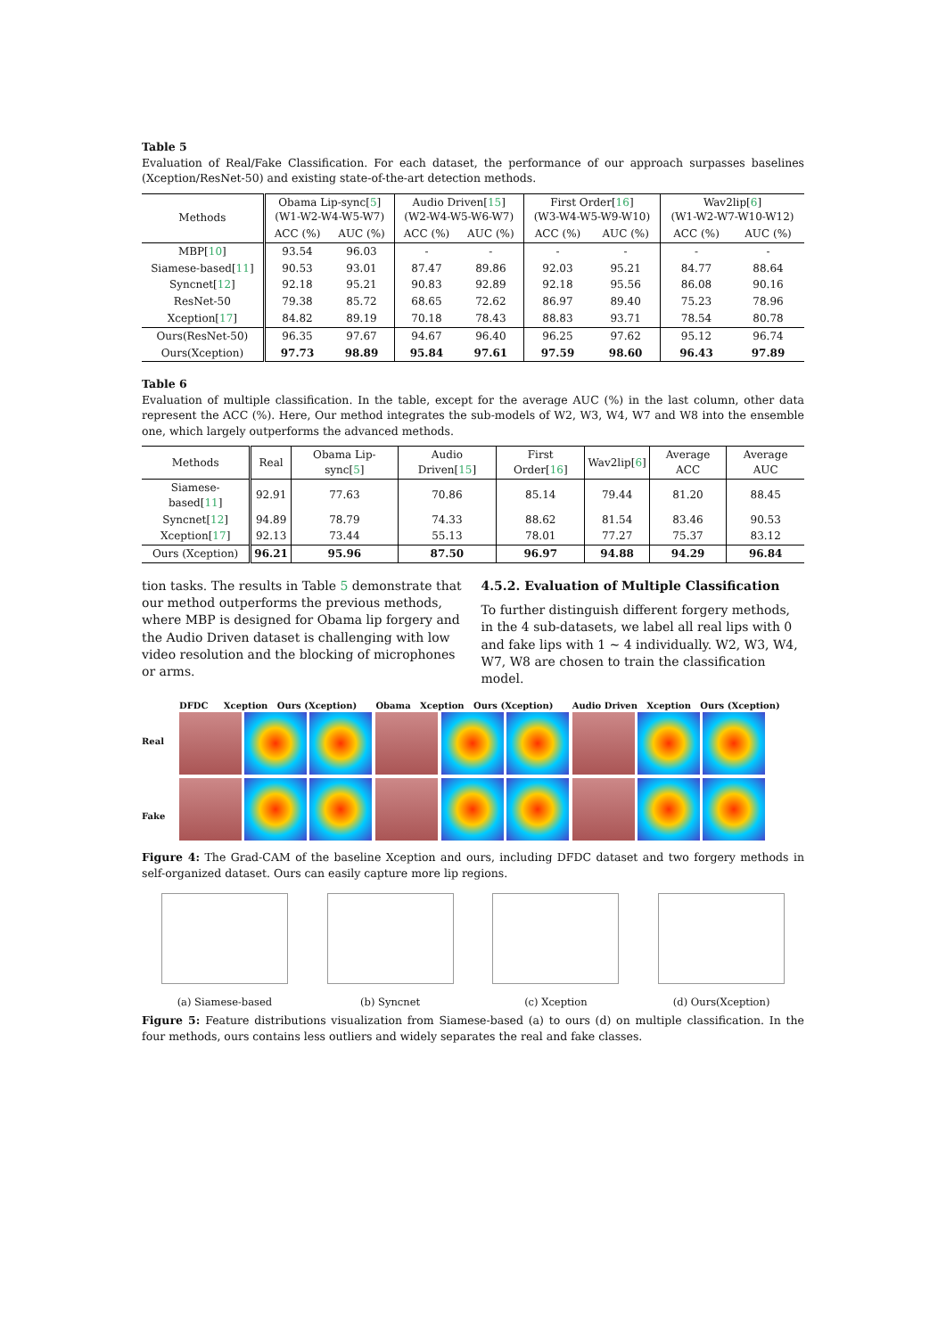Table 5
Evaluation of Real/Fake Classification. For each dataset, the performance of our approach surpasses baselines (Xception/ResNet-50) and existing state-of-the-art detection methods.
| Methods | Obama Lip-sync[ 5 ] (W1-W2-W4-W5-W7) | | Audio Driven[ 15 ] (W2-W4-W5-W6-W7) | | First Order[ 16 ] (W3-W4-W5-W9-W10) | | Wav2lip[ 6 ] (W1-W2-W7-W10-W12) | |
| --- | --- | --- | --- | --- | --- | --- | --- | --- |
| | ACC (%) | AUC (%) | ACC (%) | AUC (%) | ACC (%) | AUC (%) | ACC (%) | AUC (%) |
| MBP[ 10 ] | 93.54 | 96.03 | - | - | - | - | - | - |
| Siamese-based[ 11 ] | 90.53 | 93.01 | 87.47 | 89.86 | 92.03 | 95.21 | 84.77 | 88.64 |
| Syncnet[ 12 ] | 92.18 | 95.21 | 90.83 | 92.89 | 92.18 | 95.56 | 86.08 | 90.16 |
| ResNet-50 | 79.38 | 85.72 | 68.65 | 72.62 | 86.97 | 89.40 | 75.23 | 78.96 |
| Xception[ 17 ] | 84.82 | 89.19 | 70.18 | 78.43 | 88.83 | 93.71 | 78.54 | 80.78 |
| Ours(ResNet-50) | 96.35 | 97.67 | 94.67 | 96.40 | 96.25 | 97.62 | 95.12 | 96.74 |
| Ours(Xception) | 97.73 | 98.89 | 95.84 | 97.61 | 97.59 | 98.60 | 96.43 | 97.89 |
Table 6
Evaluation of multiple classification. In the table, except for the average AUC (%) in the last column, other data represent the ACC (%). Here, Our method integrates the sub-models of W2, W3, W4, W7 and W8 into the ensemble one, which largely outperforms the advanced methods.
| Methods | Real | Obama Lip-sync[ 5 ] | Audio Driven[ 15 ] | First Order[ 16 ] | Wav2lip[ 6 ] | Average ACC | Average AUC |
| --- | --- | --- | --- | --- | --- | --- | --- |
| Siamese-based[ 11 ] | 92.91 | 77.63 | 70.86 | 85.14 | 79.44 | 81.20 | 88.45 |
| Syncnet[ 12 ] | 94.89 | 78.79 | 74.33 | 88.62 | 81.54 | 83.46 | 90.53 |
| Xception[ 17 ] | 92.13 | 73.44 | 55.13 | 78.01 | 77.27 | 75.37 | 83.12 |
| Ours (Xception) | 96.21 | 95.96 | 87.50 | 96.97 | 94.88 | 94.29 | 96.84 |
tion tasks. The results in Table 5 demonstrate that our method outperforms the previous methods, where MBP is designed for Obama lip forgery and the Audio Driven dataset is challenging with low video resolution and the blocking of microphones or arms.
4.5.2. Evaluation of Multiple Classification
To further distinguish different forgery methods, in the 4 sub-datasets, we label all real lips with 0 and fake lips with 1 ∼ 4 individually. W2, W3, W4, W7, W8 are chosen to train the classification model.
Real
Fake
DFDC Xception Ours (Xception)
Obama Xception Ours (Xception)
Audio Driven Xception Ours (Xception)
Figure 4: The Grad-CAM of the baseline Xception and ours, including DFDC dataset and two forgery methods in self-organized dataset. Ours can easily capture more lip regions.
(a) Siamese-based (b) Syncnet (c) Xception (d) Ours(Xception)
Figure 5: Feature distributions visualization from Siamese-based (a) to ours (d) on multiple classification. In the four methods, ours contains less outliers and widely separates the real and fake classes.